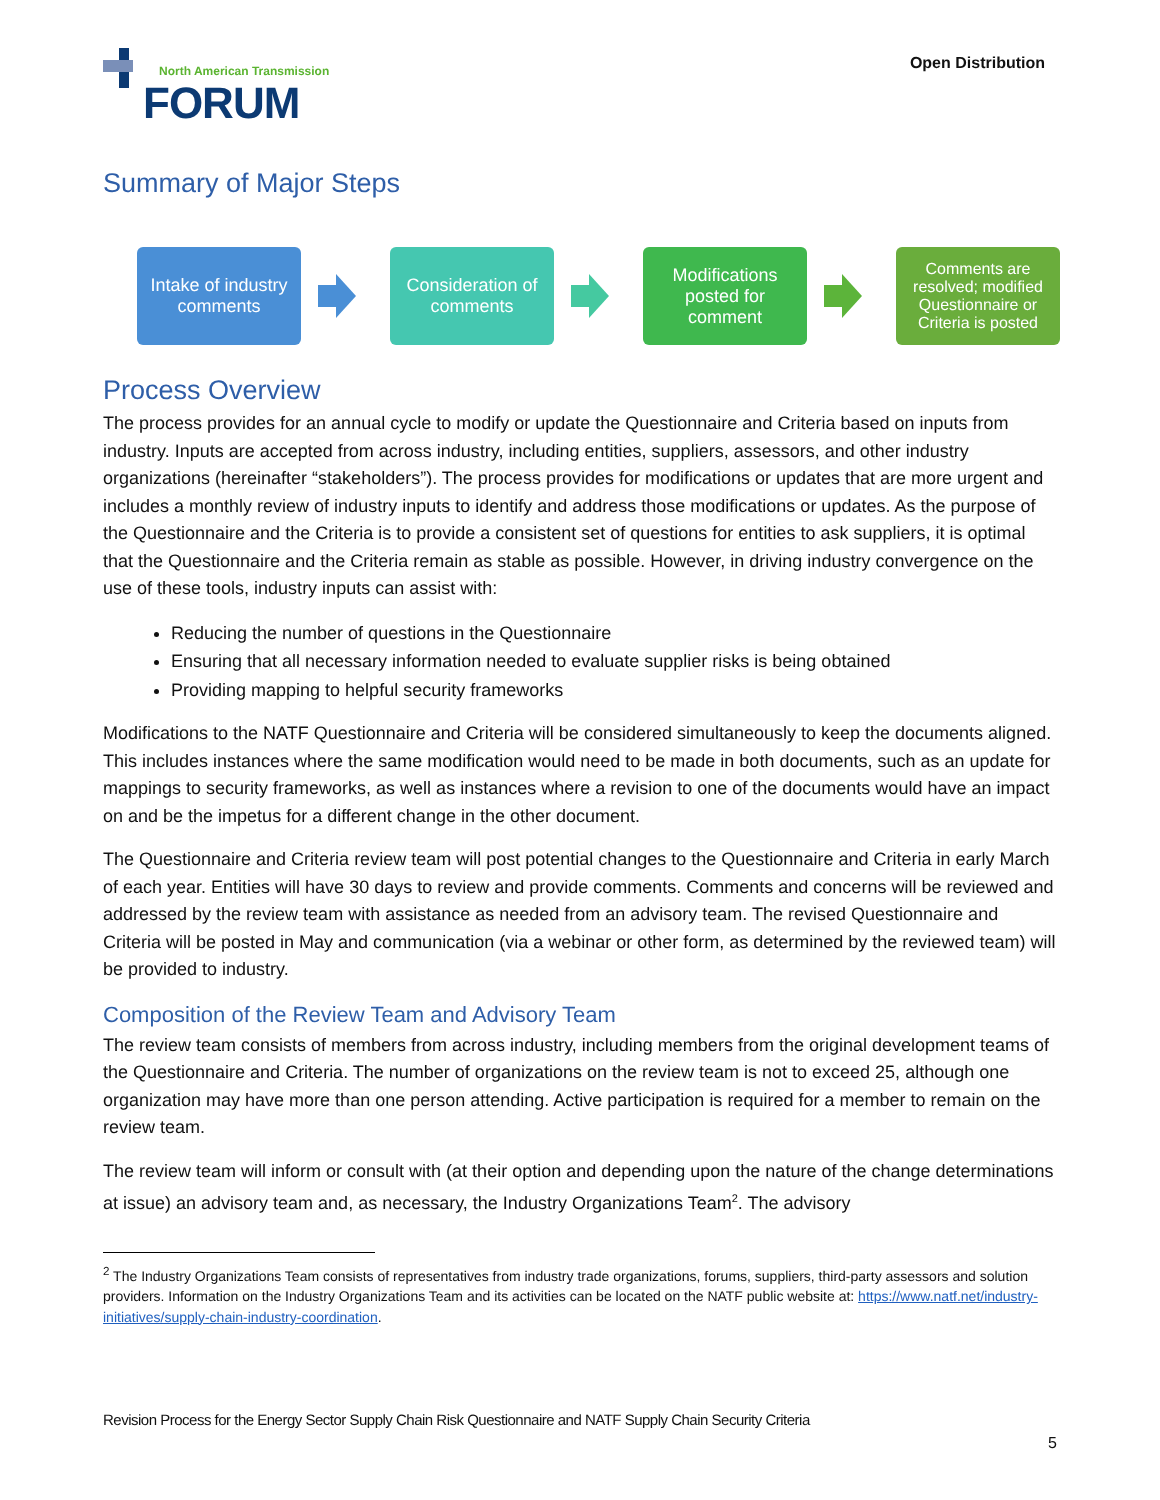North American Transmission
FORUM
Open Distribution
Summary of Major Steps
Intake of industry
comments
Consideration of
comments
Modifications
posted for
comment
Comments are
resolved; modified
Questionnaire or
Criteria is posted
Process Overview
The process provides for an annual cycle to modify or update the Questionnaire and Criteria based on inputs from industry. Inputs are accepted from across industry, including entities, suppliers, assessors, and other industry organizations (hereinafter “stakeholders”). The process provides for modifications or updates that are more urgent and includes a monthly review of industry inputs to identify and address those modifications or updates. As the purpose of the Questionnaire and the Criteria is to provide a consistent set of questions for entities to ask suppliers, it is optimal that the Questionnaire and the Criteria remain as stable as possible. However, in driving industry convergence on the use of these tools, industry inputs can assist with:
Reducing the number of questions in the Questionnaire
Ensuring that all necessary information needed to evaluate supplier risks is being obtained
Providing mapping to helpful security frameworks
Modifications to the NATF Questionnaire and Criteria will be considered simultaneously to keep the documents aligned. This includes instances where the same modification would need to be made in both documents, such as an update for mappings to security frameworks, as well as instances where a revision to one of the documents would have an impact on and be the impetus for a different change in the other document.
The Questionnaire and Criteria review team will post potential changes to the Questionnaire and Criteria in early March of each year. Entities will have 30 days to review and provide comments. Comments and concerns will be reviewed and addressed by the review team with assistance as needed from an advisory team. The revised Questionnaire and Criteria will be posted in May and communication (via a webinar or other form, as determined by the reviewed team) will be provided to industry.
Composition of the Review Team and Advisory Team
The review team consists of members from across industry, including members from the original development teams of the Questionnaire and Criteria. The number of organizations on the review team is not to exceed 25, although one organization may have more than one person attending. Active participation is required for a member to remain on the review team.
The review team will inform or consult with (at their option and depending upon the nature of the change determinations at issue) an advisory team and, as necessary, the Industry Organizations Team<sup>2</sup>. The advisory
<sup>2</sup> The Industry Organizations Team consists of representatives from industry trade organizations, forums, suppliers, third-party assessors and solution providers. Information on the Industry Organizations Team and its activities can be located on the NATF public website at: https://www.natf.net/industry-initiatives/supply-chain-industry-coordination.
Revision Process for the Energy Sector Supply Chain Risk Questionnaire and NATF Supply Chain Security Criteria
5